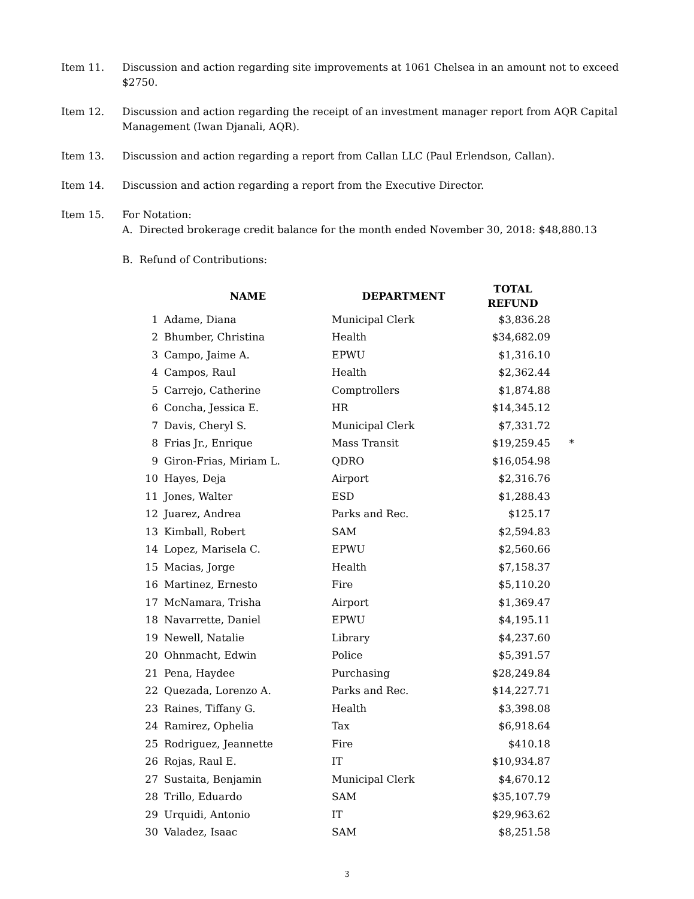Item 11. Discussion and action regarding site improvements at 1061 Chelsea in an amount not to exceed $2750.
Item 12. Discussion and action regarding the receipt of an investment manager report from AQR Capital Management (Iwan Djanali, AQR).
Item 13. Discussion and action regarding a report from Callan LLC (Paul Erlendson, Callan).
Item 14. Discussion and action regarding a report from the Executive Director.
Item 15. For Notation:
A. Directed brokerage credit balance for the month ended November 30, 2018: $48,880.13
B. Refund of Contributions:
| | NAME | DEPARTMENT | TOTAL REFUND | |
| --- | --- | --- | --- | --- |
| 1 | Adame, Diana | Municipal Clerk | $3,836.28 | |
| 2 | Bhumber, Christina | Health | $34,682.09 | |
| 3 | Campo, Jaime A. | EPWU | $1,316.10 | |
| 4 | Campos, Raul | Health | $2,362.44 | |
| 5 | Carrejo, Catherine | Comptrollers | $1,874.88 | |
| 6 | Concha, Jessica E. | HR | $14,345.12 | |
| 7 | Davis, Cheryl S. | Municipal Clerk | $7,331.72 | |
| 8 | Frias Jr., Enrique | Mass Transit | $19,259.45 | * |
| 9 | Giron-Frias, Miriam L. | QDRO | $16,054.98 | |
| 10 | Hayes, Deja | Airport | $2,316.76 | |
| 11 | Jones, Walter | ESD | $1,288.43 | |
| 12 | Juarez, Andrea | Parks and Rec. | $125.17 | |
| 13 | Kimball, Robert | SAM | $2,594.83 | |
| 14 | Lopez, Marisela C. | EPWU | $2,560.66 | |
| 15 | Macias, Jorge | Health | $7,158.37 | |
| 16 | Martinez, Ernesto | Fire | $5,110.20 | |
| 17 | McNamara, Trisha | Airport | $1,369.47 | |
| 18 | Navarrette, Daniel | EPWU | $4,195.11 | |
| 19 | Newell, Natalie | Library | $4,237.60 | |
| 20 | Ohnmacht, Edwin | Police | $5,391.57 | |
| 21 | Pena, Haydee | Purchasing | $28,249.84 | |
| 22 | Quezada, Lorenzo A. | Parks and Rec. | $14,227.71 | |
| 23 | Raines, Tiffany G. | Health | $3,398.08 | |
| 24 | Ramirez, Ophelia | Tax | $6,918.64 | |
| 25 | Rodriguez, Jeannette | Fire | $410.18 | |
| 26 | Rojas, Raul E. | IT | $10,934.87 | |
| 27 | Sustaita, Benjamin | Municipal Clerk | $4,670.12 | |
| 28 | Trillo, Eduardo | SAM | $35,107.79 | |
| 29 | Urquidi, Antonio | IT | $29,963.62 | |
| 30 | Valadez, Isaac | SAM | $8,251.58 | |
3